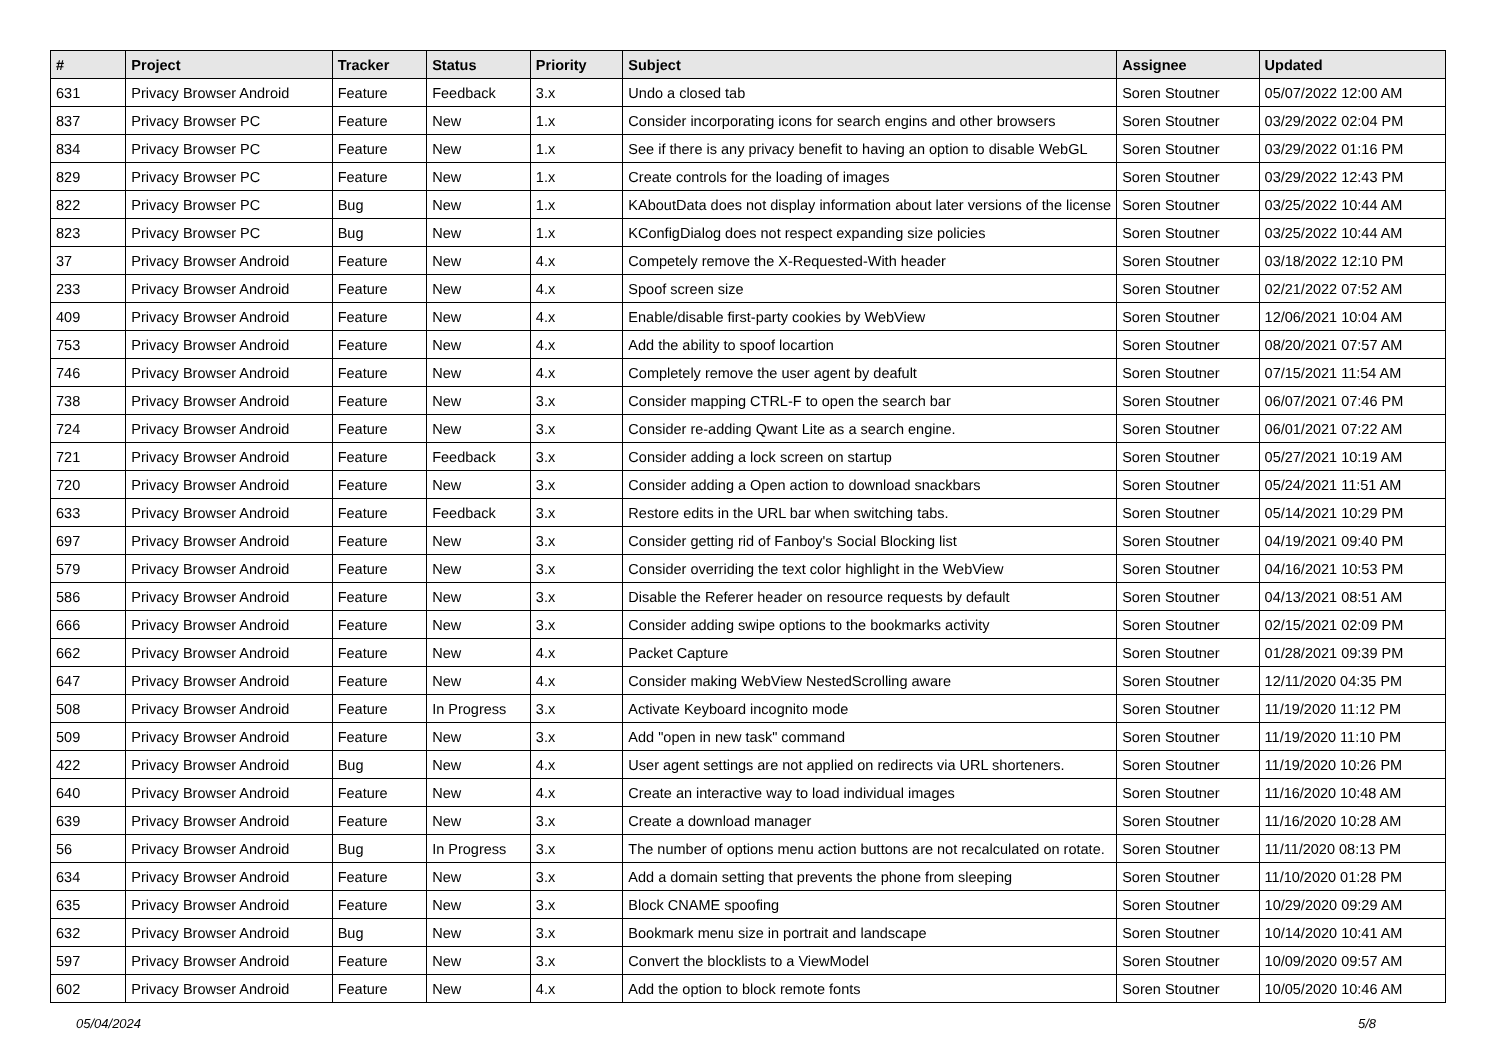| # | Project | Tracker | Status | Priority | Subject | Assignee | Updated |
| --- | --- | --- | --- | --- | --- | --- | --- |
| 631 | Privacy Browser Android | Feature | Feedback | 3.x | Undo a closed tab | Soren Stoutner | 05/07/2022 12:00 AM |
| 837 | Privacy Browser PC | Feature | New | 1.x | Consider incorporating icons for search engins and other browsers | Soren Stoutner | 03/29/2022 02:04 PM |
| 834 | Privacy Browser PC | Feature | New | 1.x | See if there is any privacy benefit to having an option to disable WebGL | Soren Stoutner | 03/29/2022 01:16 PM |
| 829 | Privacy Browser PC | Feature | New | 1.x | Create controls for the loading of images | Soren Stoutner | 03/29/2022 12:43 PM |
| 822 | Privacy Browser PC | Bug | New | 1.x | KAboutData does not display information about later versions of the license | Soren Stoutner | 03/25/2022 10:44 AM |
| 823 | Privacy Browser PC | Bug | New | 1.x | KConfigDialog does not respect expanding size policies | Soren Stoutner | 03/25/2022 10:44 AM |
| 37 | Privacy Browser Android | Feature | New | 4.x | Competely remove the X-Requested-With header | Soren Stoutner | 03/18/2022 12:10 PM |
| 233 | Privacy Browser Android | Feature | New | 4.x | Spoof screen size | Soren Stoutner | 02/21/2022 07:52 AM |
| 409 | Privacy Browser Android | Feature | New | 4.x | Enable/disable first-party cookies by WebView | Soren Stoutner | 12/06/2021 10:04 AM |
| 753 | Privacy Browser Android | Feature | New | 4.x | Add the ability to spoof locartion | Soren Stoutner | 08/20/2021 07:57 AM |
| 746 | Privacy Browser Android | Feature | New | 4.x | Completely remove the user agent by deafult | Soren Stoutner | 07/15/2021 11:54 AM |
| 738 | Privacy Browser Android | Feature | New | 3.x | Consider mapping CTRL-F to open the search bar | Soren Stoutner | 06/07/2021 07:46 PM |
| 724 | Privacy Browser Android | Feature | New | 3.x | Consider re-adding Qwant Lite as a search engine. | Soren Stoutner | 06/01/2021 07:22 AM |
| 721 | Privacy Browser Android | Feature | Feedback | 3.x | Consider adding a lock screen on startup | Soren Stoutner | 05/27/2021 10:19 AM |
| 720 | Privacy Browser Android | Feature | New | 3.x | Consider adding a Open action to download snackbars | Soren Stoutner | 05/24/2021 11:51 AM |
| 633 | Privacy Browser Android | Feature | Feedback | 3.x | Restore edits in the URL bar when switching tabs. | Soren Stoutner | 05/14/2021 10:29 PM |
| 697 | Privacy Browser Android | Feature | New | 3.x | Consider getting rid of Fanboy's Social Blocking list | Soren Stoutner | 04/19/2021 09:40 PM |
| 579 | Privacy Browser Android | Feature | New | 3.x | Consider overriding the text color highlight in the WebView | Soren Stoutner | 04/16/2021 10:53 PM |
| 586 | Privacy Browser Android | Feature | New | 3.x | Disable the Referer header on resource requests by default | Soren Stoutner | 04/13/2021 08:51 AM |
| 666 | Privacy Browser Android | Feature | New | 3.x | Consider adding swipe options to the bookmarks activity | Soren Stoutner | 02/15/2021 02:09 PM |
| 662 | Privacy Browser Android | Feature | New | 4.x | Packet Capture | Soren Stoutner | 01/28/2021 09:39 PM |
| 647 | Privacy Browser Android | Feature | New | 4.x | Consider making WebView NestedScrolling aware | Soren Stoutner | 12/11/2020 04:35 PM |
| 508 | Privacy Browser Android | Feature | In Progress | 3.x | Activate Keyboard incognito mode | Soren Stoutner | 11/19/2020 11:12 PM |
| 509 | Privacy Browser Android | Feature | New | 3.x | Add "open in new task" command | Soren Stoutner | 11/19/2020 11:10 PM |
| 422 | Privacy Browser Android | Bug | New | 4.x | User agent settings are not applied on redirects via URL shorteners. | Soren Stoutner | 11/19/2020 10:26 PM |
| 640 | Privacy Browser Android | Feature | New | 4.x | Create an interactive way to load individual images | Soren Stoutner | 11/16/2020 10:48 AM |
| 639 | Privacy Browser Android | Feature | New | 3.x | Create a download manager | Soren Stoutner | 11/16/2020 10:28 AM |
| 56 | Privacy Browser Android | Bug | In Progress | 3.x | The number of options menu action buttons are not recalculated on rotate. | Soren Stoutner | 11/11/2020 08:13 PM |
| 634 | Privacy Browser Android | Feature | New | 3.x | Add a domain setting that prevents the phone from sleeping | Soren Stoutner | 11/10/2020 01:28 PM |
| 635 | Privacy Browser Android | Feature | New | 3.x | Block CNAME spoofing | Soren Stoutner | 10/29/2020 09:29 AM |
| 632 | Privacy Browser Android | Bug | New | 3.x | Bookmark menu size in portrait and landscape | Soren Stoutner | 10/14/2020 10:41 AM |
| 597 | Privacy Browser Android | Feature | New | 3.x | Convert the blocklists to a ViewModel | Soren Stoutner | 10/09/2020 09:57 AM |
| 602 | Privacy Browser Android | Feature | New | 4.x | Add the option to block remote fonts | Soren Stoutner | 10/05/2020 10:46 AM |
05/04/2024 5/8